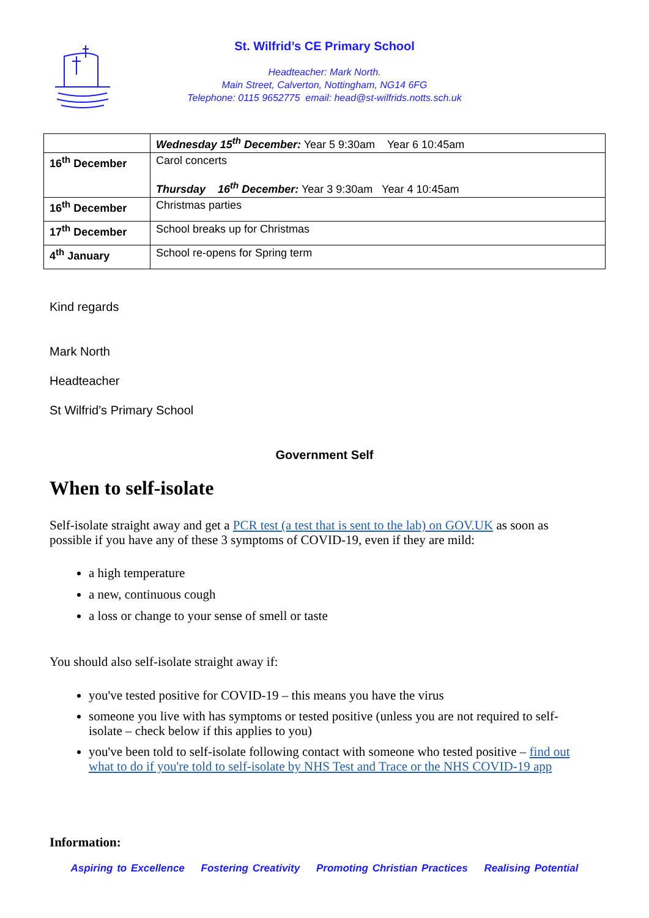St. Wilfrid’s CE Primary School
Headteacher: Mark North.
Main Street, Calverton, Nottingham, NG14 6FG
Telephone: 0115 9652775 email: head@st-wilfrids.notts.sch.uk
| | Wednesday 15<sup>th</sup> December: Year 5 9:30am Year 6 10:45am |
| 16<sup>th</sup> December | Carol concerts Thursday 16<sup>th</sup> December: Year 3 9:30am Year 4 10:45am |
| 16<sup>th</sup> December | Christmas parties |
| 17<sup>th</sup> December | School breaks up for Christmas |
| 4<sup>th</sup> January | School re-opens for Spring term |
Kind regards
Mark North
Headteacher
St Wilfrid’s Primary School
Government Self
When to self-isolate
Self-isolate straight away and get a PCR test (a test that is sent to the lab) on GOV.UK as soon as possible if you have any of these 3 symptoms of COVID-19, even if they are mild:
a high temperature
a new, continuous cough
a loss or change to your sense of smell or taste
You should also self-isolate straight away if:
you've tested positive for COVID-19 – this means you have the virus
someone you live with has symptoms or tested positive (unless you are not required to self-isolate – check below if this applies to you)
you've been told to self-isolate following contact with someone who tested positive – find out what to do if you're told to self-isolate by NHS Test and Trace or the NHS COVID-19 app
Information:
Aspiring to Excellence Fostering Creativity Promoting Christian Practices Realising Potential